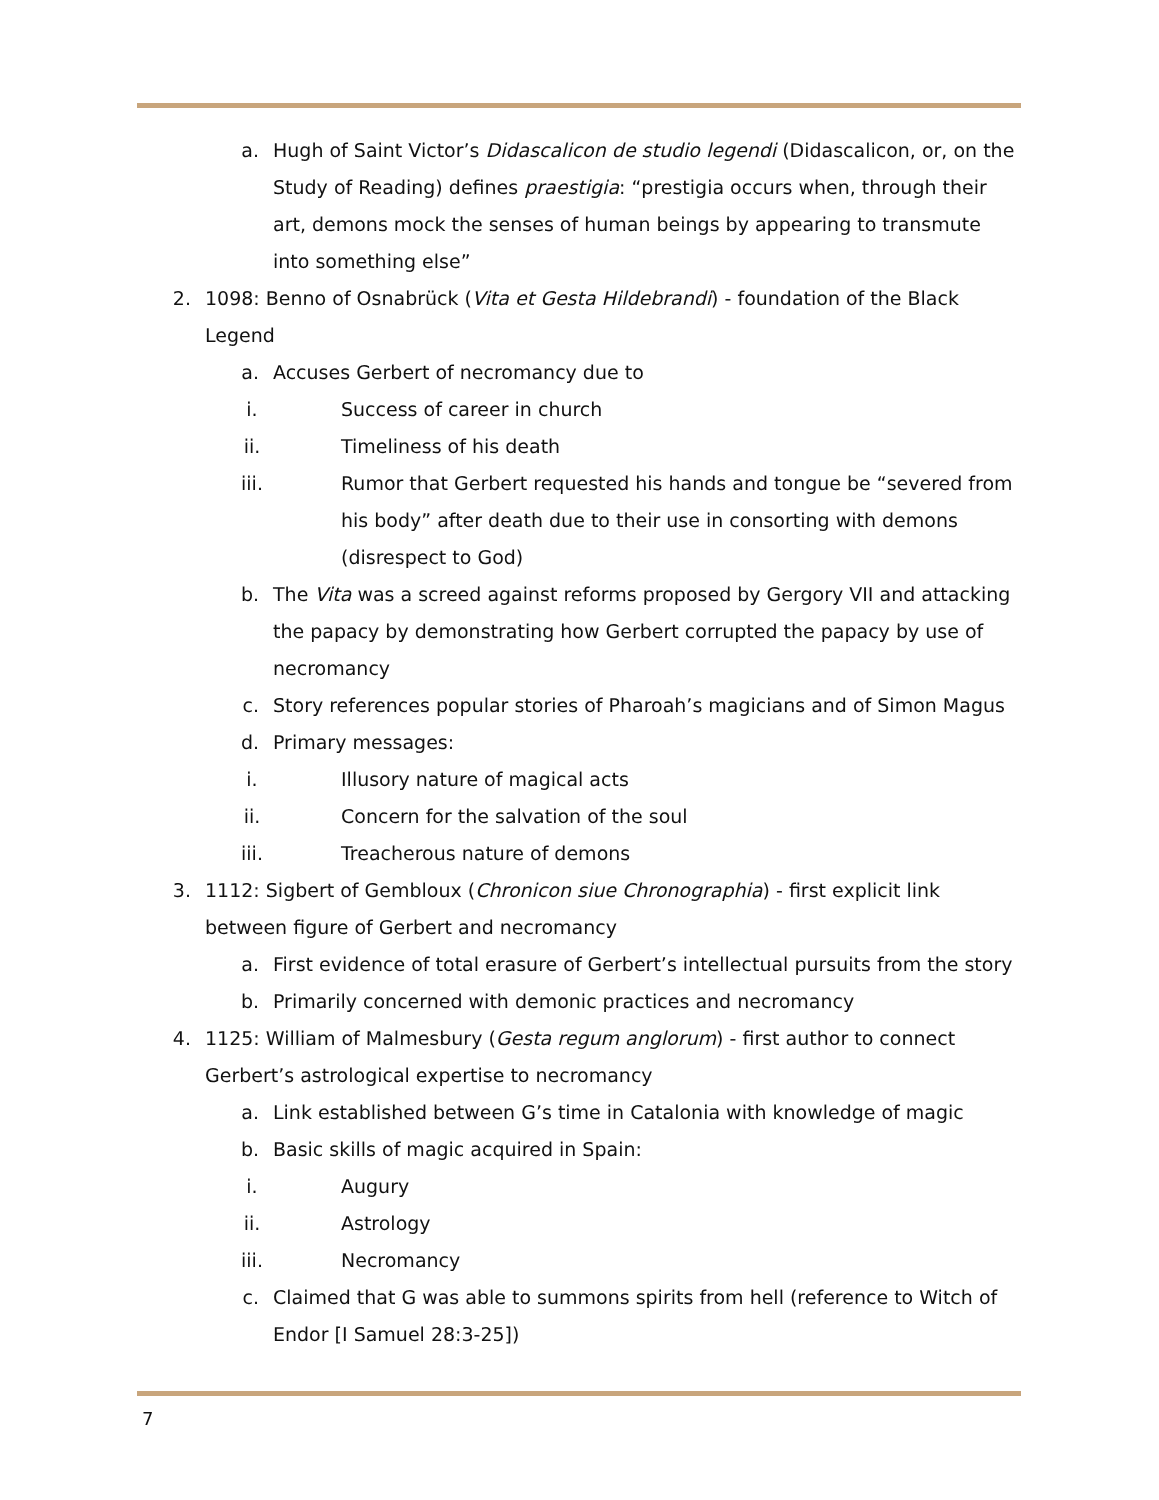a. Hugh of Saint Victor’s Didascalicon de studio legendi (Didascalicon, or, on the Study of Reading) defines praestigia: “prestigia occurs when, through their art, demons mock the senses of human beings by appearing to transmute into something else”
2. 1098: Benno of Osnabrück (Vita et Gesta Hildebrandi) - foundation of the Black Legend
a. Accuses Gerbert of necromancy due to
i. Success of career in church
ii. Timeliness of his death
iii. Rumor that Gerbert requested his hands and tongue be “severed from his body” after death due to their use in consorting with demons (disrespect to God)
b. The Vita was a screed against reforms proposed by Gergory VII and attacking the papacy by demonstrating how Gerbert corrupted the papacy by use of necromancy
c. Story references popular stories of Pharoah’s magicians and of Simon Magus
d. Primary messages:
i. Illusory nature of magical acts
ii. Concern for the salvation of the soul
iii. Treacherous nature of demons
3. 1112: Sigbert of Gembloux (Chronicon siue Chronographia) - first explicit link between figure of Gerbert and necromancy
a. First evidence of total erasure of Gerbert’s intellectual pursuits from the story
b. Primarily concerned with demonic practices and necromancy
4. 1125: William of Malmesbury (Gesta regum anglorum) - first author to connect Gerbert’s astrological expertise to necromancy
a. Link established between G’s time in Catalonia with knowledge of magic
b. Basic skills of magic acquired in Spain:
i. Augury
ii. Astrology
iii. Necromancy
c. Claimed that G was able to summons spirits from hell (reference to Witch of Endor [I Samuel 28:3-25])
7